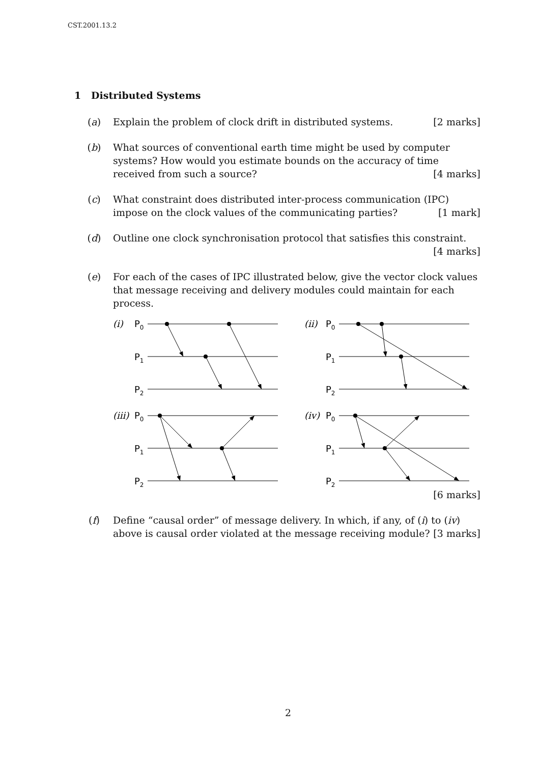CST.2001.13.2
1 Distributed Systems
(a) Explain the problem of clock drift in distributed systems. [2 marks]
(b) What sources of conventional earth time might be used by computer systems? How would you estimate bounds on the accuracy of time received from such a source? [4 marks]
(c) What constraint does distributed inter-process communication (IPC) impose on the clock values of the communicating parties? [1 mark]
(d) Outline one clock synchronisation protocol that satisfies this constraint.
[4 marks]
(e) For each of the cases of IPC illustrated below, give the vector clock values that message receiving and delivery modules could maintain for each process.
(i)
P0
P1
P2
(ii)
P0
P1
P2
(iii)
P0
P1
P2
(iv)
P0
P1
P2
[6 marks]
(f) Define “causal order” of message delivery. In which, if any, of (i) to (iv) above is causal order violated at the message receiving module? [3 marks]
2